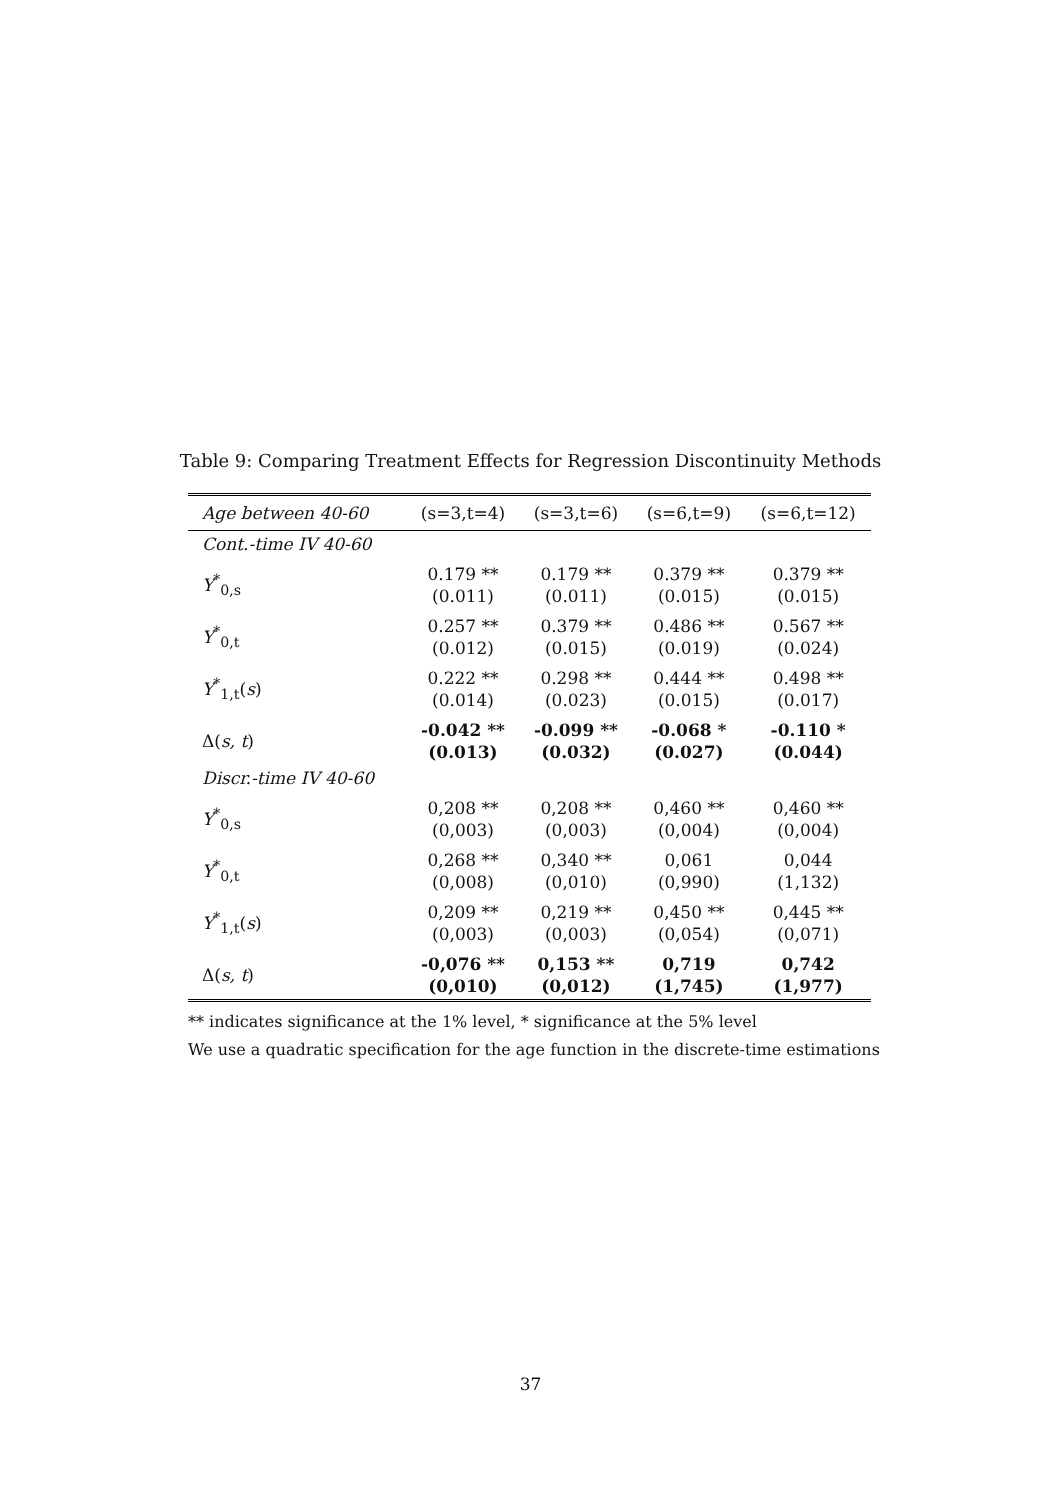Table 9: Comparing Treatment Effects for Regression Discontinuity Methods
| Age between 40-60 | (s=3,t=4) | (s=3,t=6) | (s=6,t=9) | (s=6,t=12) |
| --- | --- | --- | --- | --- |
| Cont.-time IV 40-60 | | | | |
| Y<sup>*</sup><sub>0,s</sub> | 0.179 ** (0.011) | 0.179 ** (0.011) | 0.379 ** (0.015) | 0.379 ** (0.015) |
| Y<sup>*</sup><sub>0,t</sub> | 0.257 ** (0.012) | 0.379 ** (0.015) | 0.486 ** (0.019) | 0.567 ** (0.024) |
| Y<sup>*</sup><sub>1,t</sub>( s ) | 0.222 ** (0.014) | 0.298 ** (0.023) | 0.444 ** (0.015) | 0.498 ** (0.017) |
| Δ( s, t ) | -0.042 ** (0.013) | -0.099 ** (0.032) | -0.068 * (0.027) | -0.110 * (0.044) |
| Discr.-time IV 40-60 | | | | |
| Y<sup>*</sup><sub>0,s</sub> | 0,208 ** (0,003) | 0,208 ** (0,003) | 0,460 ** (0,004) | 0,460 ** (0,004) |
| Y<sup>*</sup><sub>0,t</sub> | 0,268 ** (0,008) | 0,340 ** (0,010) | 0,061 (0,990) | 0,044 (1,132) |
| Y<sup>*</sup><sub>1,t</sub>( s ) | 0,209 ** (0,003) | 0,219 ** (0,003) | 0,450 ** (0,054) | 0,445 ** (0,071) |
| Δ( s, t ) | -0,076 ** (0,010) | 0,153 ** (0,012) | 0,719 (1,745) | 0,742 (1,977) |
** indicates significance at the 1% level, * significance at the 5% level
We use a quadratic specification for the age function in the discrete-time estimations
37